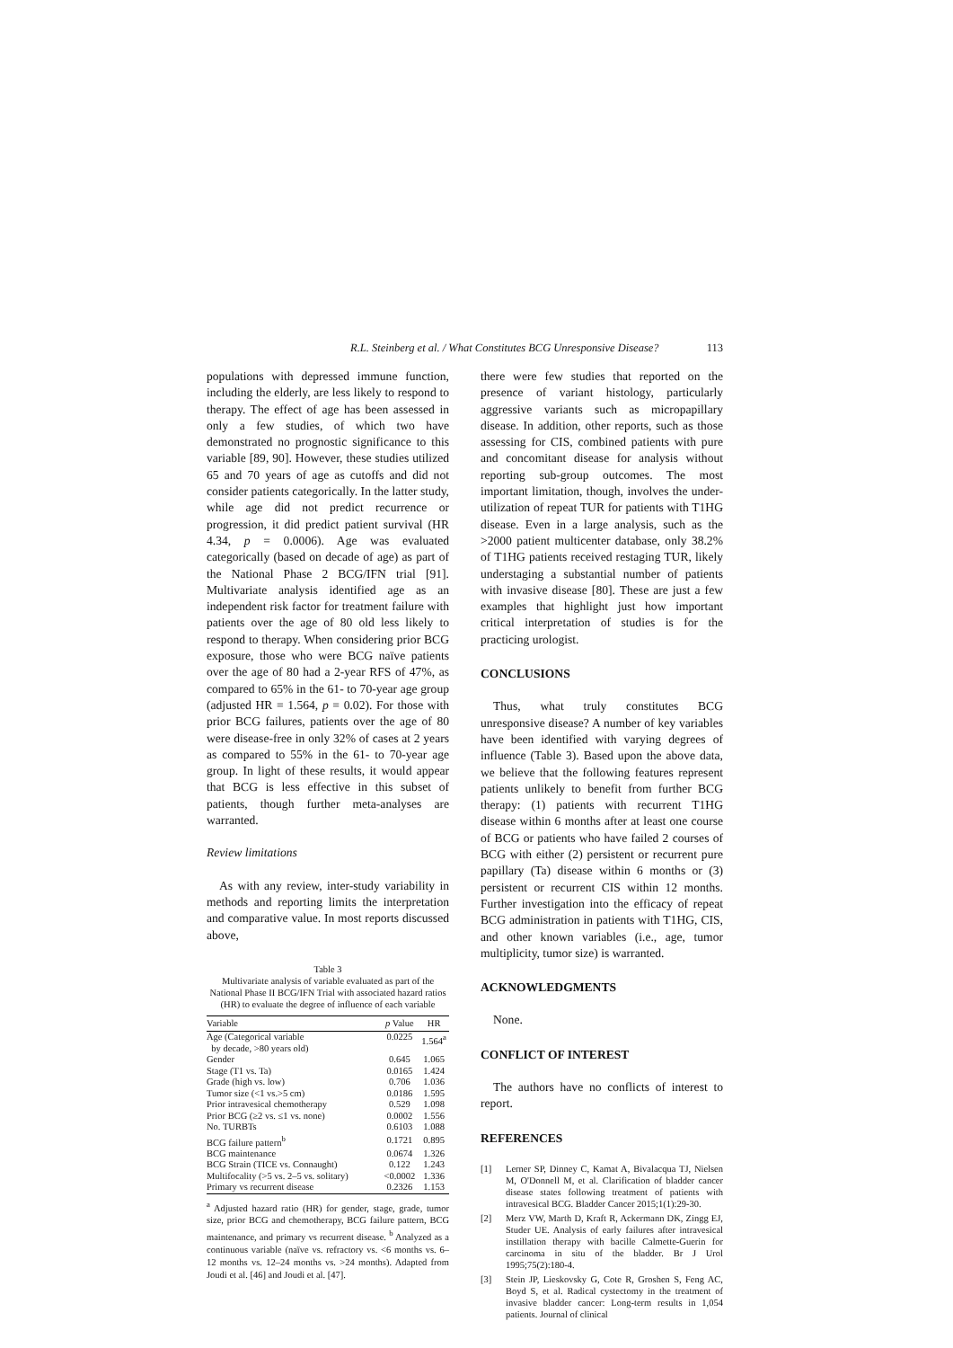R.L. Steinberg et al. / What Constitutes BCG Unresponsive Disease? 113
populations with depressed immune function, including the elderly, are less likely to respond to therapy. The effect of age has been assessed in only a few studies, of which two have demonstrated no prognostic significance to this variable [89, 90]. However, these studies utilized 65 and 70 years of age as cutoffs and did not consider patients categorically. In the latter study, while age did not predict recurrence or progression, it did predict patient survival (HR 4.34, p = 0.0006). Age was evaluated categorically (based on decade of age) as part of the National Phase 2 BCG/IFN trial [91]. Multivariate analysis identified age as an independent risk factor for treatment failure with patients over the age of 80 old less likely to respond to therapy. When considering prior BCG exposure, those who were BCG naïve patients over the age of 80 had a 2-year RFS of 47%, as compared to 65% in the 61- to 70-year age group (adjusted HR = 1.564, p = 0.02). For those with prior BCG failures, patients over the age of 80 were disease-free in only 32% of cases at 2 years as compared to 55% in the 61- to 70-year age group. In light of these results, it would appear that BCG is less effective in this subset of patients, though further meta-analyses are warranted.
Review limitations
As with any review, inter-study variability in methods and reporting limits the interpretation and comparative value. In most reports discussed above,
Table 3
Multivariate analysis of variable evaluated as part of the National Phase II BCG/IFN Trial with associated hazard ratios (HR) to evaluate the degree of influence of each variable
| Variable | p Value | HR |
| --- | --- | --- |
| Age (Categorical variable by decade, >80 years old) | 0.0225 | 1.564<sup>a</sup> |
| Gender | 0.645 | 1.065 |
| Stage (T1 vs. Ta) | 0.0165 | 1.424 |
| Grade (high vs. low) | 0.706 | 1.036 |
| Tumor size (<1 vs.>5 cm) | 0.0186 | 1.595 |
| Prior intravesical chemotherapy | 0.529 | 1.098 |
| Prior BCG (≥2 vs. ≤1 vs. none) | 0.0002 | 1.556 |
| No. TURBTs | 0.6103 | 1.088 |
| BCG failure pattern<sup>b</sup> | 0.1721 | 0.895 |
| BCG maintenance | 0.0674 | 1.326 |
| BCG Strain (TICE vs. Connaught) | 0.122 | 1.243 |
| Multifocality (>5 vs. 2–5 vs. solitary) | <0.0002 | 1.336 |
| Primary vs recurrent disease | 0.2326 | 1.153 |
<sup>a</sup> Adjusted hazard ratio (HR) for gender, stage, grade, tumor size, prior BCG and chemotherapy, BCG failure pattern, BCG maintenance, and primary vs recurrent disease. <sup>b</sup> Analyzed as a continuous variable (naïve vs. refractory vs. <6 months vs. 6–12 months vs. 12–24 months vs. >24 months). Adapted from Joudi et al. [46] and Joudi et al. [47].
there were few studies that reported on the presence of variant histology, particularly aggressive variants such as micropapillary disease. In addition, other reports, such as those assessing for CIS, combined patients with pure and concomitant disease for analysis without reporting sub-group outcomes. The most important limitation, though, involves the under-utilization of repeat TUR for patients with T1HG disease. Even in a large analysis, such as the >2000 patient multicenter database, only 38.2% of T1HG patients received restaging TUR, likely understaging a substantial number of patients with invasive disease [80]. These are just a few examples that highlight just how important critical interpretation of studies is for the practicing urologist.
CONCLUSIONS
Thus, what truly constitutes BCG unresponsive disease? A number of key variables have been identified with varying degrees of influence (Table 3). Based upon the above data, we believe that the following features represent patients unlikely to benefit from further BCG therapy: (1) patients with recurrent T1HG disease within 6 months after at least one course of BCG or patients who have failed 2 courses of BCG with either (2) persistent or recurrent pure papillary (Ta) disease within 6 months or (3) persistent or recurrent CIS within 12 months. Further investigation into the efficacy of repeat BCG administration in patients with T1HG, CIS, and other known variables (i.e., age, tumor multiplicity, tumor size) is warranted.
ACKNOWLEDGMENTS
None.
CONFLICT OF INTEREST
The authors have no conflicts of interest to report.
REFERENCES
[1] Lerner SP, Dinney C, Kamat A, Bivalacqua TJ, Nielsen M, O'Donnell M, et al. Clarification of bladder cancer disease states following treatment of patients with intravesical BCG. Bladder Cancer 2015;1(1):29-30.
[2] Merz VW, Marth D, Kraft R, Ackermann DK, Zingg EJ, Studer UE. Analysis of early failures after intravesical instillation therapy with bacille Calmette-Guerin for carcinoma in situ of the bladder. Br J Urol 1995;75(2):180-4.
[3] Stein JP, Lieskovsky G, Cote R, Groshen S, Feng AC, Boyd S, et al. Radical cystectomy in the treatment of invasive bladder cancer: Long-term results in 1,054 patients. Journal of clinical